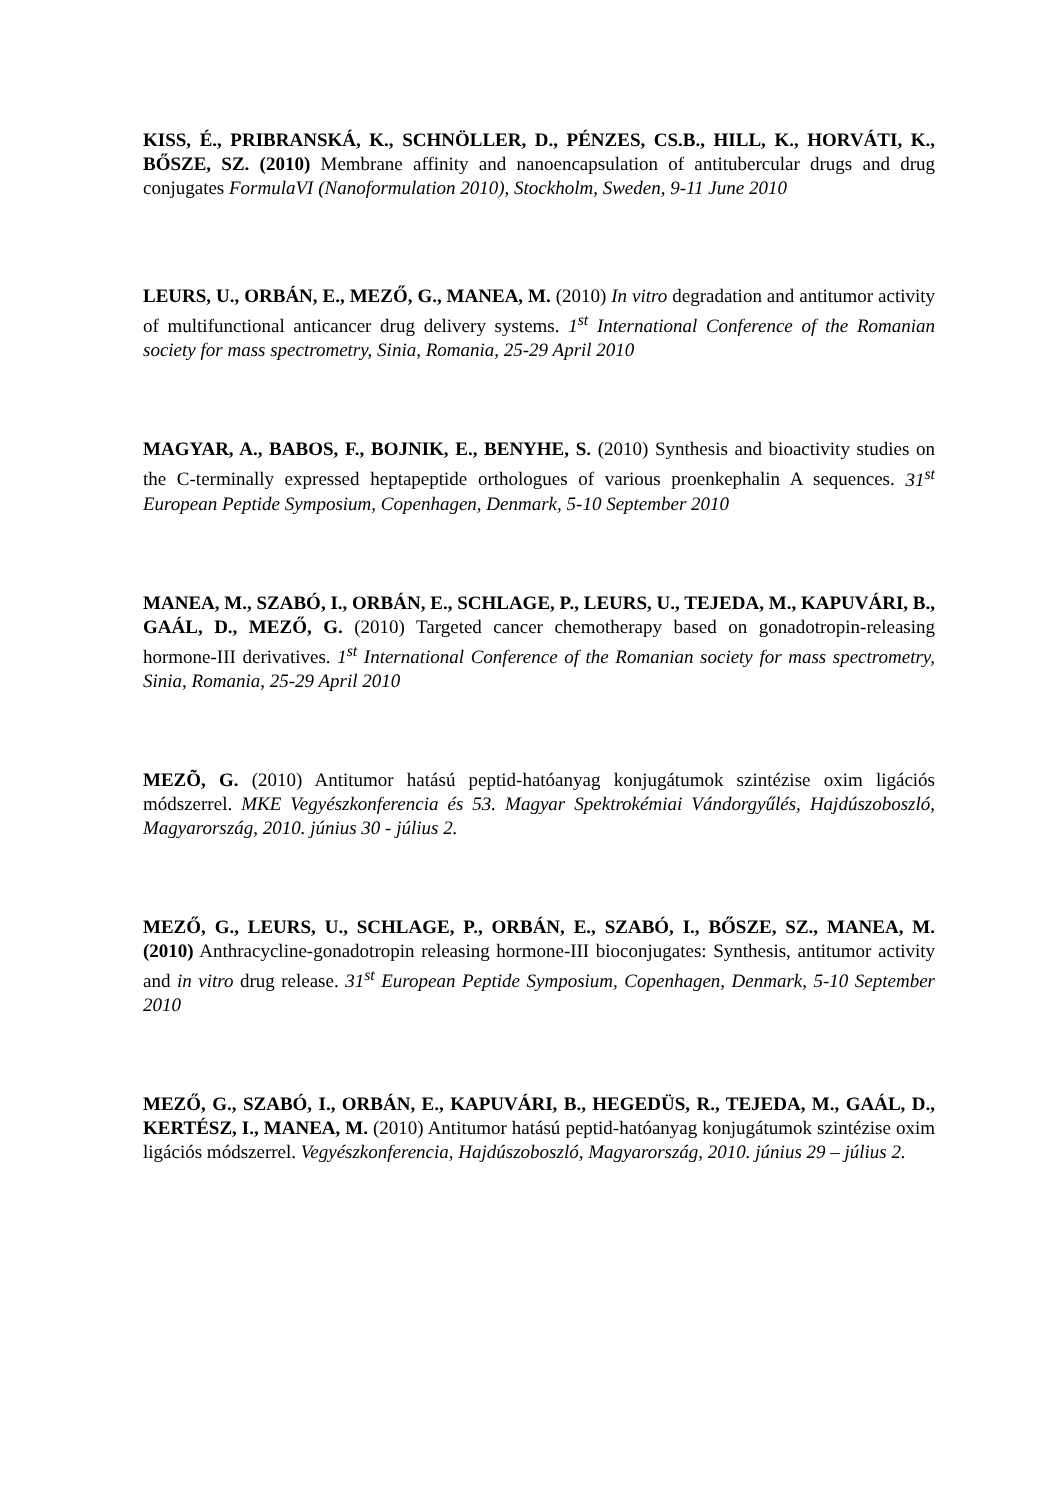KISS, É., PRIBRANSKÁ, K., SCHNÖLLER, D., PÉNZES, CS.B., HILL, K., HORVÁTI, K., BŐSZE, SZ. (2010) Membrane affinity and nanoencapsulation of antitubercular drugs and drug conjugates FormulaVI (Nanoformulation 2010), Stockholm, Sweden, 9-11 June 2010
LEURS, U., ORBÁN, E., MEZŐ, G., MANEA, M. (2010) In vitro degradation and antitumor activity of multifunctional anticancer drug delivery systems. 1<sup>st</sup> International Conference of the Romanian society for mass spectrometry, Sinia, Romania, 25-29 April 2010
MAGYAR, A., BABOS, F., BOJNIK, E., BENYHE, S. (2010) Synthesis and bioactivity studies on the C-terminally expressed heptapeptide orthologues of various proenkephalin A sequences. 31<sup>st</sup> European Peptide Symposium, Copenhagen, Denmark, 5-10 September 2010
MANEA, M., SZABÓ, I., ORBÁN, E., SCHLAGE, P., LEURS, U., TEJEDA, M., KAPUVÁRI, B., GAÁL, D., MEZŐ, G. (2010) Targeted cancer chemotherapy based on gonadotropin-releasing hormone-III derivatives. 1<sup>st</sup> International Conference of the Romanian society for mass spectrometry, Sinia, Romania, 25-29 April 2010
MEZÕ, G. (2010) Antitumor hatású peptid-hatóanyag konjugátumok szintézise oxim ligációs módszerrel. MKE Vegyészkonferencia és 53. Magyar Spektrokémiai Vándorgyűlés, Hajdúszoboszló, Magyarország, 2010. június 30 - július 2.
MEZŐ, G., LEURS, U., SCHLAGE, P., ORBÁN, E., SZABÓ, I., BŐSZE, SZ., MANEA, M. (2010) Anthracycline-gonadotropin releasing hormone-III bioconjugates: Synthesis, antitumor activity and in vitro drug release. 31<sup>st</sup> European Peptide Symposium, Copenhagen, Denmark, 5-10 September 2010
MEZŐ, G., SZABÓ, I., ORBÁN, E., KAPUVÁRI, B., HEGEDÜS, R., TEJEDA, M., GAÁL, D., KERTÉSZ, I., MANEA, M. (2010) Antitumor hatású peptid-hatóanyag konjugátumok szintézise oxim ligációs módszerrel. Vegyészkonferencia, Hajdúszoboszló, Magyarország, 2010. június 29 – július 2.